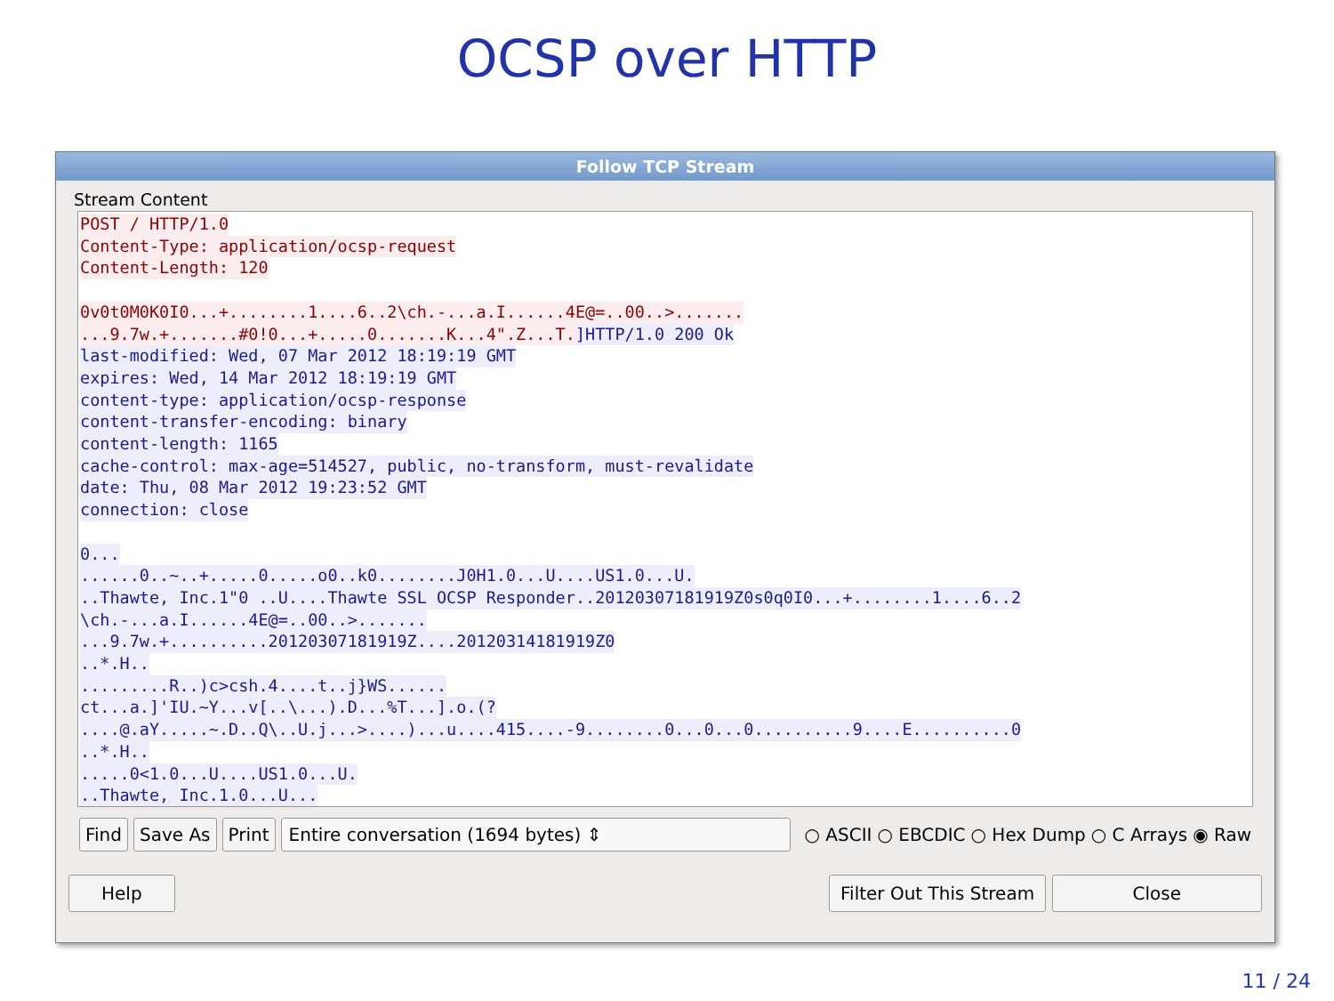OCSP over HTTP
Follow TCP Stream
Stream Content
POST / HTTP/1.0
Content-Type: application/ocsp-request
Content-Length: 120
0v0t0M0K0I0...+........1....6..2\ch.-...a.I......4E@=..00..>.......
...9.7w.+.......#0!0...+.....0.......K...4".Z...T. ]HTTP/1.0 200 Ok
last-modified: Wed, 07 Mar 2012 18:19:19 GMT
expires: Wed, 14 Mar 2012 18:19:19 GMT
content-type: application/ocsp-response
content-transfer-encoding: binary
content-length: 1165
cache-control: max-age=514527, public, no-transform, must-revalidate
date: Thu, 08 Mar 2012 19:23:52 GMT
connection: close
0...
......0..~..+.....0.....o0..k0........J0H1.0...U....US1.0...U.
..Thawte, Inc.1"0 ..U....Thawte SSL OCSP Responder..20120307181919Z0s0q0I0...+........1....6..2
\ch.-...a.I......4E@=..00..>.......
...9.7w.+..........20120307181919Z....20120314181919Z0
..*.H..
.........R..)c>csh.4....t..j}WS......
ct...a.]'IU.~Y...v[..\...).D...%T...].o.(?
....@.aY.....~.D..Q\..U.j...>....)...u....415....-9........0...0...0..........9....E..........0
..*.H..
.....0<1.0...U....US1.0...U.
..Thawte, Inc.1.0...U...
Find Save As Print Entire conversation (1694 bytes) ⇕ ○ ASCII ○ EBCDIC ○ Hex Dump ○ C Arrays ◉ Raw
Help Filter Out This Stream Close
11 / 24